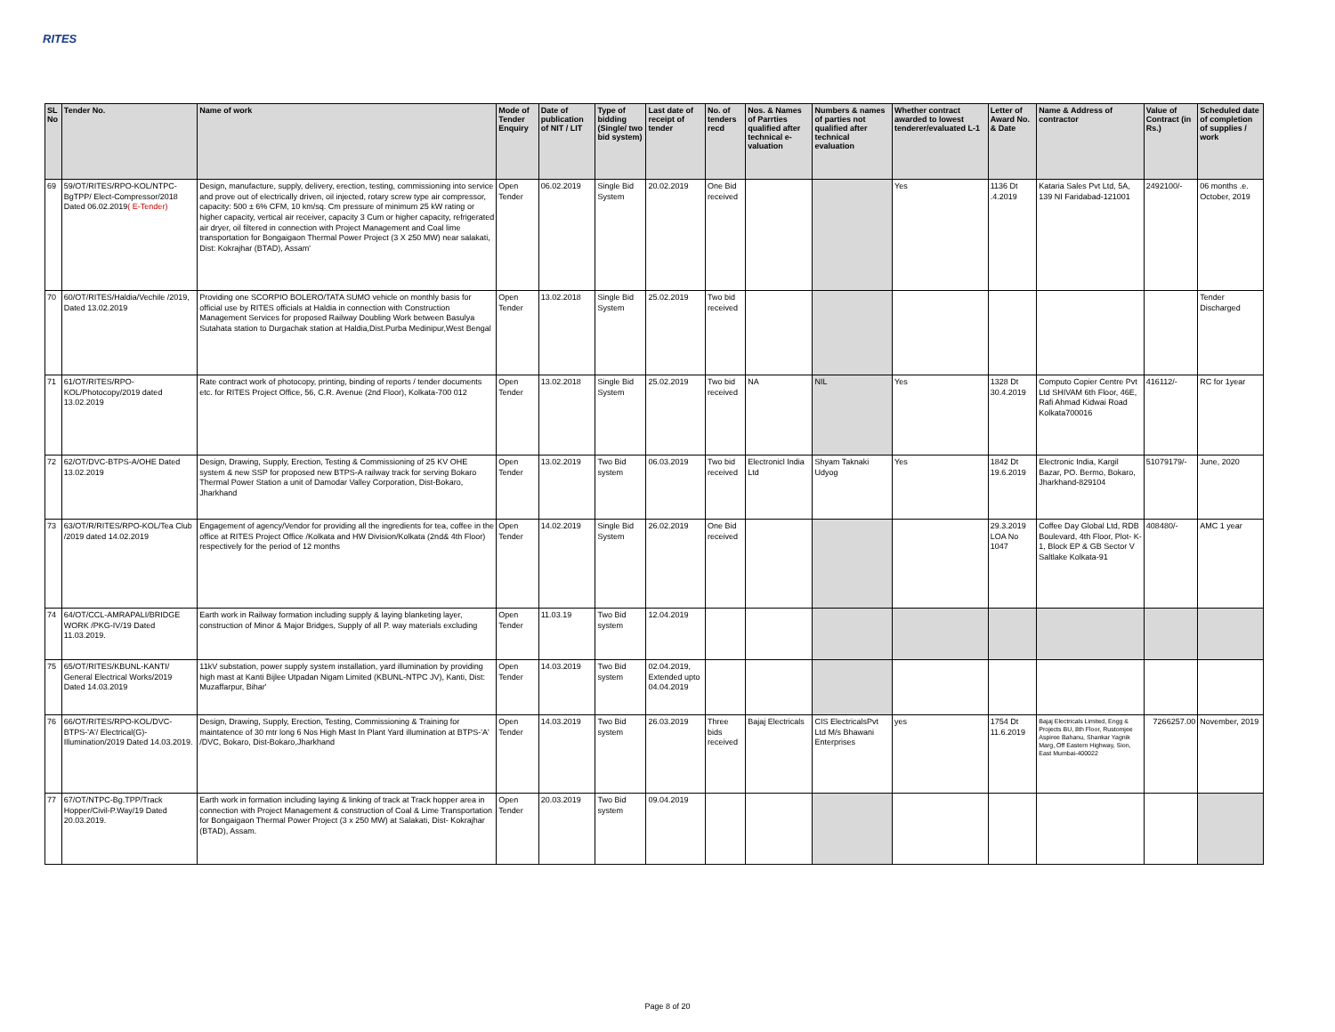RITES
| SL No | Tender No. | Name of work | Mode of Tender Enquiry | Date of publication of NIT / LIT | Type of bidding (Single/ two bid system) | Last date of receipt of tender | No. of tenders recd | Nos. & Names of Parrties qualified after technical e-valuation | Numbers & names of parties not qualified after technical evaluation | Whether contract awarded to lowest tenderer/evaluated L-1 | Letter of Award No. & Date | Name & Address of contractor | Value of Contract (in Rs.) | Scheduled date of completion of supplies / work |
| --- | --- | --- | --- | --- | --- | --- | --- | --- | --- | --- | --- | --- | --- | --- |
| 69 | 59/OT/RITES/RPO-KOL/NTPC-BgTPP/ Elect-Compressor/2018 Dated 06.02.2019 ( E-Tender) | Design, manufacture, supply, delivery, erection, testing, commissioning into service and prove out of electrically driven, oil injected, rotary screw type air compressor, capacity: 500 ± 6% CFM, 10 km/sq. Cm pressure of minimum 25 kW rating or higher capacity, vertical air receiver, capacity 3 Cum or higher capacity, refrigerated air dryer, oil filtered in connection with Project Management and Coal lime transportation for Bongaigaon Thermal Power Project (3 X 250 MW) near salakati, Dist: Kokrajhar (BTAD), Assam' | Open Tender | 06.02.2019 | Single Bid System | 20.02.2019 | One Bid received | | | Yes | 1136 Dt .4.2019 | Kataria Sales Pvt Ltd, 5A, 139 NI Faridabad-121001 | 2492100/- | 06 months .e. October, 2019 |
| 70 | 60/OT/RITES/Haldia/Vechile /2019, Dated 13.02.2019 | Providing one SCORPIO BOLERO/TATA SUMO vehicle on monthly basis for official use by RITES officials at Haldia in connection with Construction Management Services for proposed Railway Doubling Work between Basulya Sutahata station to Durgachak station at Haldia,Dist.Purba Medinipur,West Bengal | Open Tender | 13.02.2018 | Single Bid System | 25.02.2019 | Two bid received | | | | | | | Tender Discharged |
| 71 | 61/OT/RITES/RPO-KOL/Photocopy/2019 dated 13.02.2019 | Rate contract work of photocopy, printing, binding of reports / tender documents etc. for RITES Project Office, 56, C.R. Avenue (2nd Floor), Kolkata-700 012 | Open Tender | 13.02.2018 | Single Bid System | 25.02.2019 | Two bid received | NA | NIL | Yes | 1328 Dt 30.4.2019 | Computo Copier Centre Pvt Ltd SHIVAM 6th Floor, 46E, Rafi Ahmad Kidwai Road Kolkata700016 | 416112/- | RC for 1year |
| 72 | 62/OT/DVC-BTPS-A/OHE Dated 13.02.2019 | Design, Drawing, Supply, Erection, Testing & Commissioning of 25 KV OHE system & new SSP for proposed new BTPS-A railway track for serving Bokaro Thermal Power Station a unit of Damodar Valley Corporation, Dist-Bokaro, Jharkhand | Open Tender | 13.02.2019 | Two Bid system | 06.03.2019 | Two bid received | Electronicl India Ltd | Shyam Taknaki Udyog | Yes | 1842 Dt 19.6.2019 | Electronic India, Kargil Bazar, PO. Bermo, Bokaro, Jharkhand-829104 | 51079179/- | June, 2020 |
| 73 | 63/OT/R/RITES/RPO-KOL/Tea Club /2019 dated 14.02.2019 | Engagement of agency/Vendor for providing all the ingredients for tea, coffee in the office at RITES Project Office /Kolkata and HW Division/Kolkata (2nd& 4th Floor) respectively for the period of 12 months | Open Tender | 14.02.2019 | Single Bid System | 26.02.2019 | One Bid received | | | | 29.3.2019 LOA No 1047 | Coffee Day Global Ltd, RDB Boulevard, 4th Floor, Plot- K-1, Block EP & GB Sector V Saltlake Kolkata-91 | 408480/- | AMC 1 year |
| 74 | 64/OT/CCL-AMRAPALI/BRIDGE WORK /PKG-IV/19 Dated 11.03.2019. | Earth work in Railway formation including supply & laying blanketing layer, construction of Minor & Major Bridges, Supply of all P. way materials excluding | Open Tender | 11.03.19 | Two Bid system | 12.04.2019 | | | | | | | | |
| 75 | 65/OT/RITES/KBUNL-KANTI/ General Electrical Works/2019 Dated 14.03.2019 | 11kV substation, power supply system installation, yard illumination by providing high mast at Kanti Bijlee Utpadan Nigam Limited (KBUNL-NTPC JV), Kanti, Dist: Muzaffarpur, Bihar' | Open Tender | 14.03.2019 | Two Bid system | 02.04.2019, Extended upto 04.04.2019 | | | | | | | | |
| 76 | 66/OT/RITES/RPO-KOL/DVC-BTPS-'A'/ Electrical(G)-Illumination/2019 Dated 14.03.2019. | Design, Drawing, Supply, Erection, Testing, Commissioning & Training for maintatence of 30 mtr long 6 Nos High Mast In Plant Yard illumination at BTPS-'A' /DVC, Bokaro, Dist-Bokaro,Jharkhand | Open Tender | 14.03.2019 | Two Bid system | 26.03.2019 | Three bids received | Bajaj Electricals | CIS ElectricalsPvt Ltd M/s Bhawani Enterprises | yes | 1754 Dt 11.6.2019 | Bajaj Electricals Limited, Engg & Projects BU, 8th Floor, Rustomjee Aspiree Bahanu, Shankar Yagnik Marg, Off Eastern Highway, Sion, East Mumbai-400022 | 7266257.00 | November, 2019 |
| 77 | 67/OT/NTPC-Bg.TPP/Track Hopper/Civil-P.Way/19 Dated 20.03.2019. | Earth work in formation including laying & linking of track at Track hopper area in connection with Project Management & construction of Coal & Lime Transportation for Bongaigaon Thermal Power Project (3 x 250 MW) at Salakati, Dist- Kokrajhar (BTAD), Assam. | Open Tender | 20.03.2019 | Two Bid system | 09.04.2019 | | | | | | | | |
Page 8 of 20